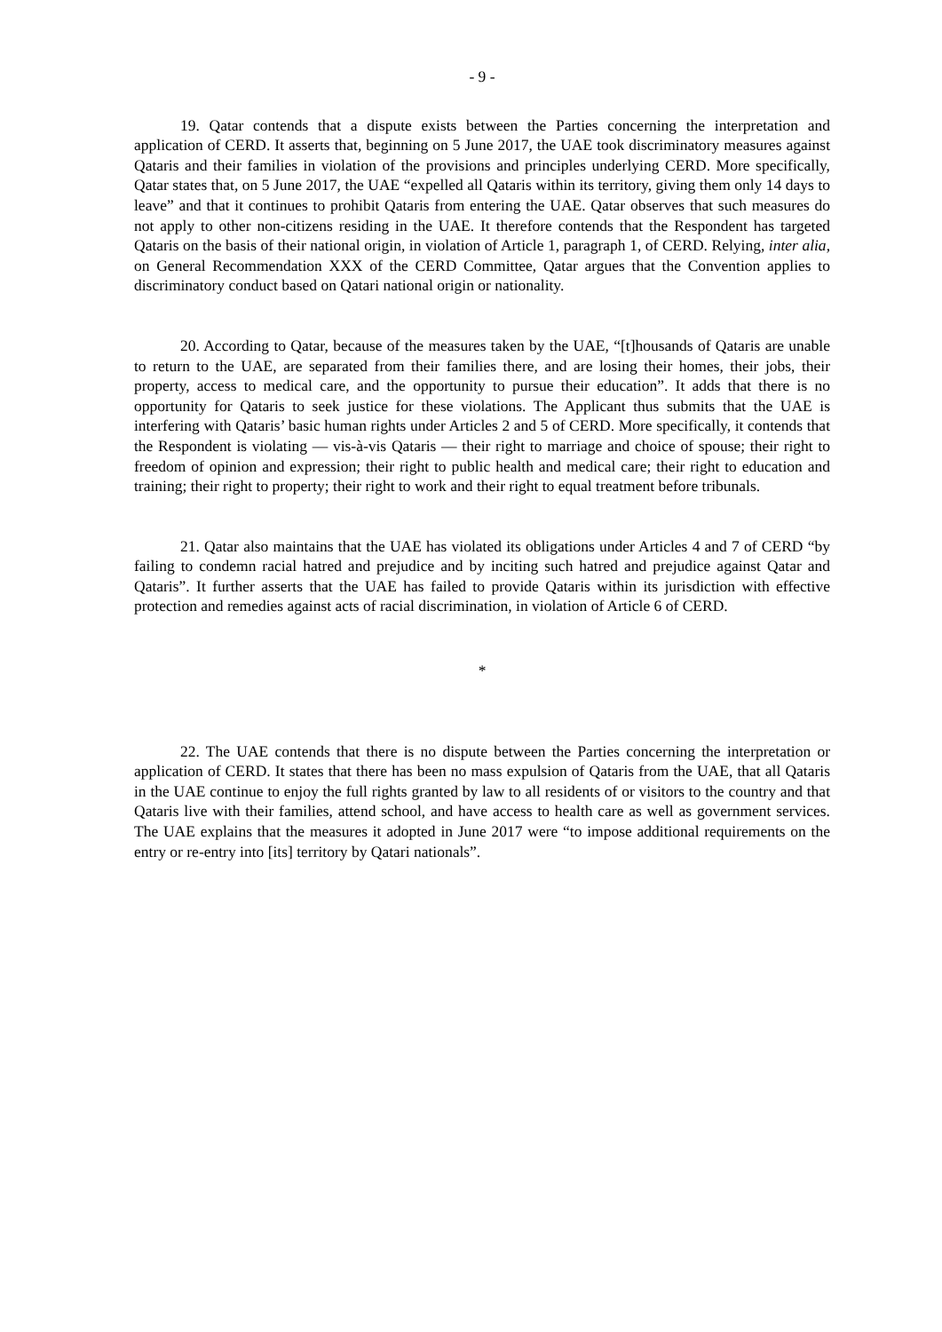- 9 -
19. Qatar contends that a dispute exists between the Parties concerning the interpretation and application of CERD. It asserts that, beginning on 5 June 2017, the UAE took discriminatory measures against Qataris and their families in violation of the provisions and principles underlying CERD. More specifically, Qatar states that, on 5 June 2017, the UAE “expelled all Qataris within its territory, giving them only 14 days to leave” and that it continues to prohibit Qataris from entering the UAE. Qatar observes that such measures do not apply to other non-citizens residing in the UAE. It therefore contends that the Respondent has targeted Qataris on the basis of their national origin, in violation of Article 1, paragraph 1, of CERD. Relying, inter alia, on General Recommendation XXX of the CERD Committee, Qatar argues that the Convention applies to discriminatory conduct based on Qatari national origin or nationality.
20. According to Qatar, because of the measures taken by the UAE, “[t]housands of Qataris are unable to return to the UAE, are separated from their families there, and are losing their homes, their jobs, their property, access to medical care, and the opportunity to pursue their education”. It adds that there is no opportunity for Qataris to seek justice for these violations. The Applicant thus submits that the UAE is interfering with Qataris’ basic human rights under Articles 2 and 5 of CERD. More specifically, it contends that the Respondent is violating — vis-à-vis Qataris — their right to marriage and choice of spouse; their right to freedom of opinion and expression; their right to public health and medical care; their right to education and training; their right to property; their right to work and their right to equal treatment before tribunals.
21. Qatar also maintains that the UAE has violated its obligations under Articles 4 and 7 of CERD “by failing to condemn racial hatred and prejudice and by inciting such hatred and prejudice against Qatar and Qataris”. It further asserts that the UAE has failed to provide Qataris within its jurisdiction with effective protection and remedies against acts of racial discrimination, in violation of Article 6 of CERD.
*
22. The UAE contends that there is no dispute between the Parties concerning the interpretation or application of CERD. It states that there has been no mass expulsion of Qataris from the UAE, that all Qataris in the UAE continue to enjoy the full rights granted by law to all residents of or visitors to the country and that Qataris live with their families, attend school, and have access to health care as well as government services. The UAE explains that the measures it adopted in June 2017 were “to impose additional requirements on the entry or re-entry into [its] territory by Qatari nationals”.